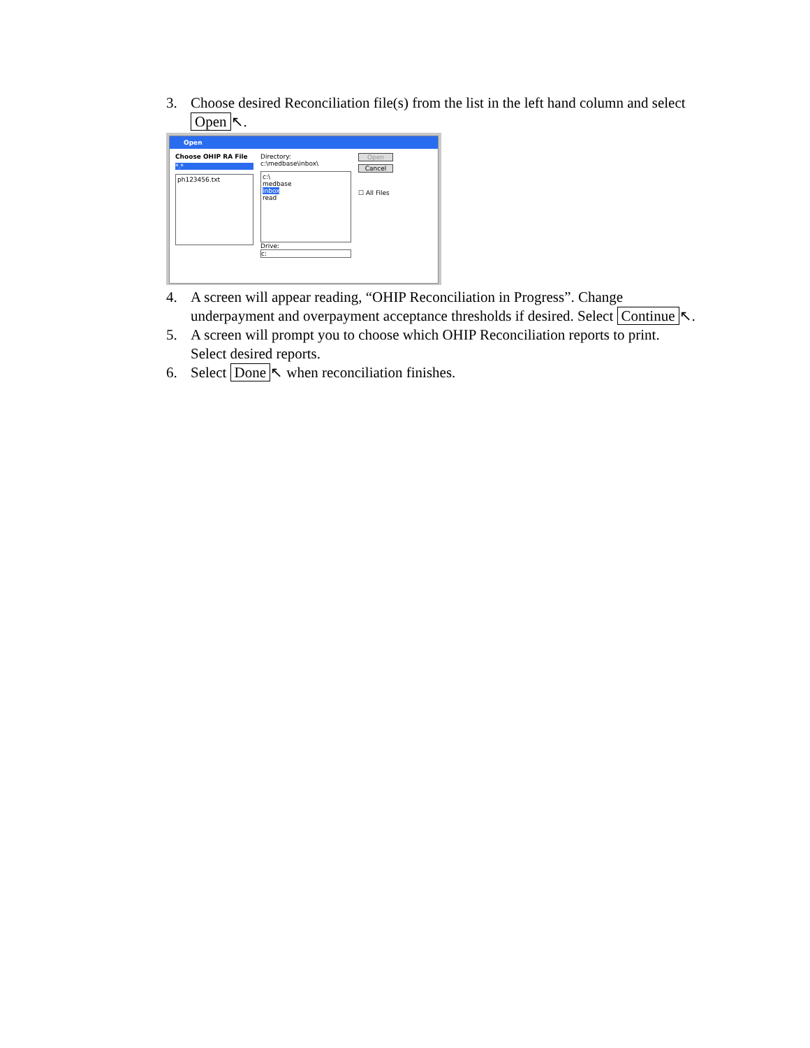3. Choose desired Reconciliation file(s) from the list in the left hand column and select Open ↖.
Open
Choose OHIP RA File
*.*
ph123456.txt
Directory:
c:\medbase\inbox\
c:\
medbase
inbox
read
Drive:
c:
Open
Cancel
☐ All Files
4. A screen will appear reading, “OHIP Reconciliation in Progress”. Change underpayment and overpayment acceptance thresholds if desired. Select Continue ↖.
5. A screen will prompt you to choose which OHIP Reconciliation reports to print. Select desired reports.
6. Select Done ↖ when reconciliation finishes.